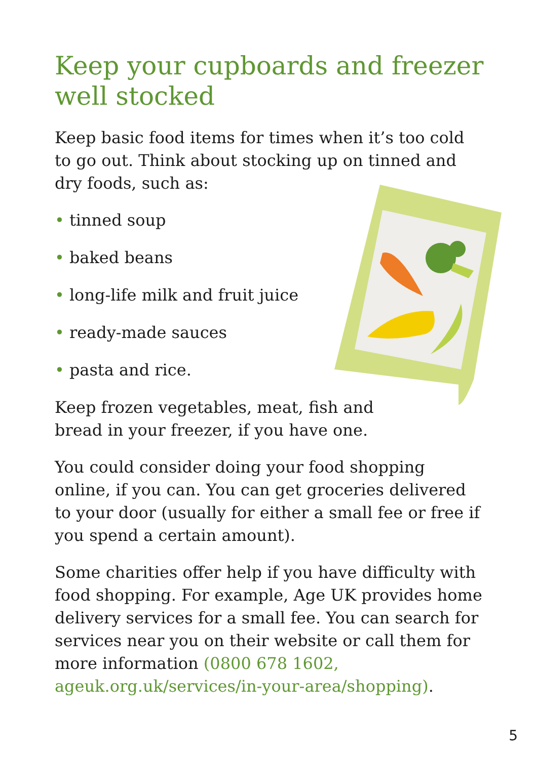Keep your cupboards and freezer well stocked
Keep basic food items for times when it’s too cold to go out. Think about stocking up on tinned and dry foods, such as:
• tinned soup
• baked beans
• long-life milk and fruit juice
• ready-made sauces
• pasta and rice.
Keep frozen vegetables, meat, fish and
bread in your freezer, if you have one.
You could consider doing your food shopping online, if you can. You can get groceries delivered to your door (usually for either a small fee or free if you spend a certain amount).
Some charities offer help if you have difficulty with food shopping. For example, Age UK provides home delivery services for a small fee. You can search for services near you on their website or call them for more information (0800 678 1602, ageuk.org.uk/services/in-your-area/shopping).
5